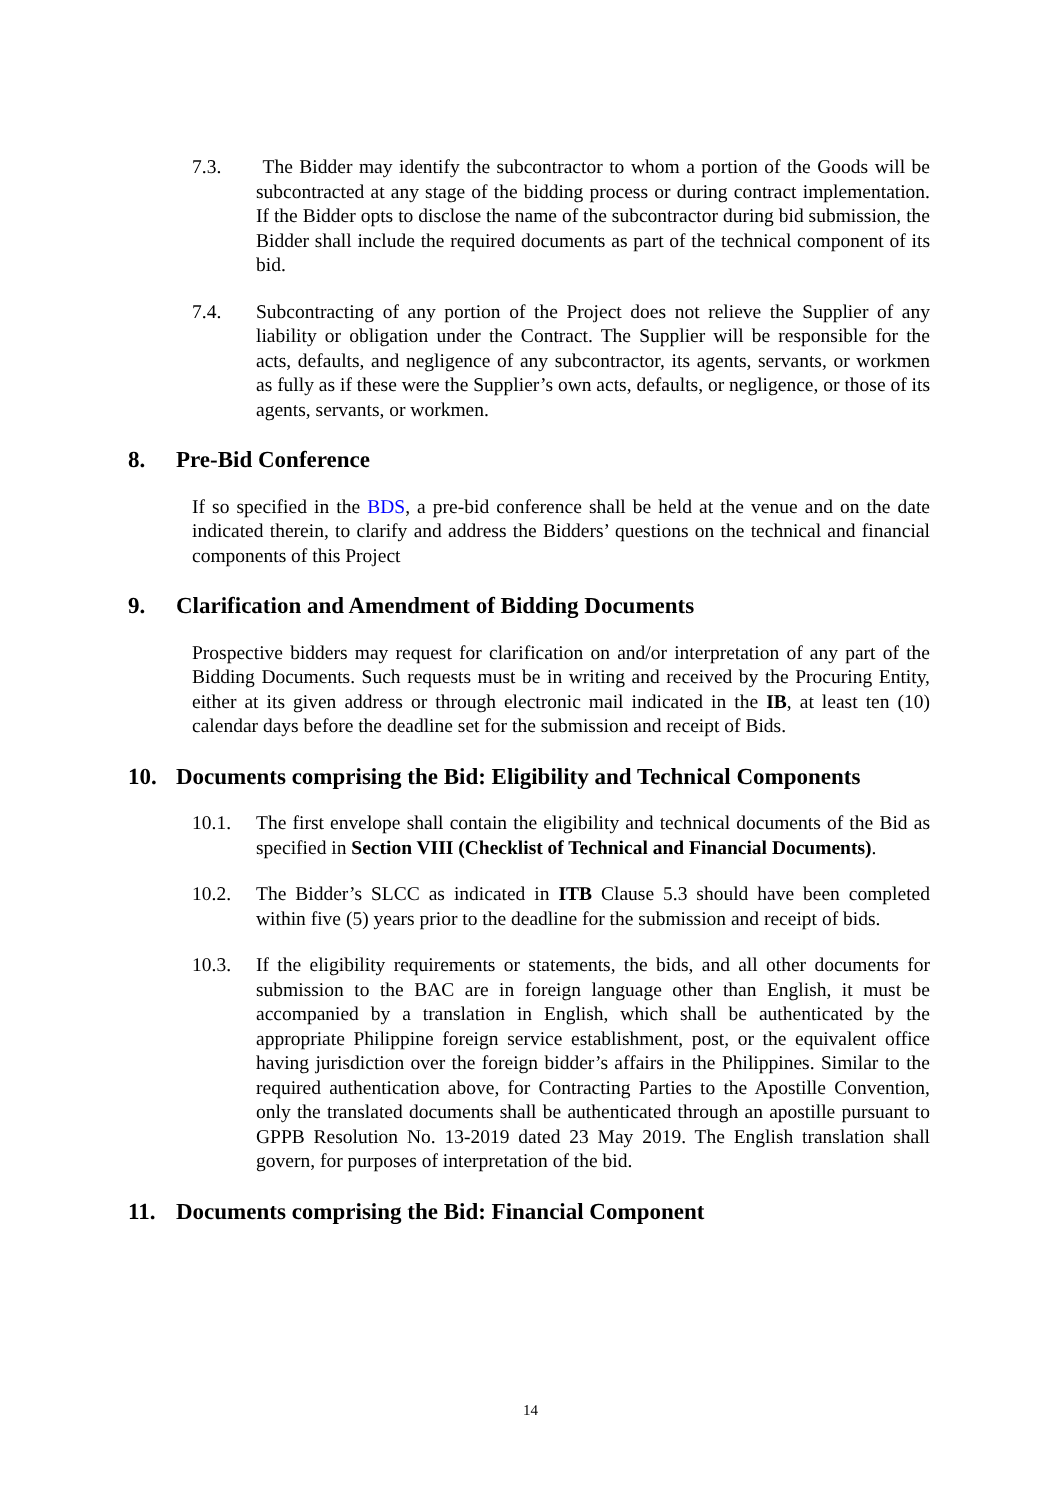7.3. The Bidder may identify the subcontractor to whom a portion of the Goods will be subcontracted at any stage of the bidding process or during contract implementation. If the Bidder opts to disclose the name of the subcontractor during bid submission, the Bidder shall include the required documents as part of the technical component of its bid.
7.4. Subcontracting of any portion of the Project does not relieve the Supplier of any liability or obligation under the Contract. The Supplier will be responsible for the acts, defaults, and negligence of any subcontractor, its agents, servants, or workmen as fully as if these were the Supplier’s own acts, defaults, or negligence, or those of its agents, servants, or workmen.
8. Pre-Bid Conference
If so specified in the BDS, a pre-bid conference shall be held at the venue and on the date indicated therein, to clarify and address the Bidders’ questions on the technical and financial components of this Project
9. Clarification and Amendment of Bidding Documents
Prospective bidders may request for clarification on and/or interpretation of any part of the Bidding Documents. Such requests must be in writing and received by the Procuring Entity, either at its given address or through electronic mail indicated in the IB, at least ten (10) calendar days before the deadline set for the submission and receipt of Bids.
10. Documents comprising the Bid: Eligibility and Technical Components
10.1. The first envelope shall contain the eligibility and technical documents of the Bid as specified in Section VIII (Checklist of Technical and Financial Documents).
10.2. The Bidder’s SLCC as indicated in ITB Clause 5.3 should have been completed within five (5) years prior to the deadline for the submission and receipt of bids.
10.3. If the eligibility requirements or statements, the bids, and all other documents for submission to the BAC are in foreign language other than English, it must be accompanied by a translation in English, which shall be authenticated by the appropriate Philippine foreign service establishment, post, or the equivalent office having jurisdiction over the foreign bidder’s affairs in the Philippines. Similar to the required authentication above, for Contracting Parties to the Apostille Convention, only the translated documents shall be authenticated through an apostille pursuant to GPPB Resolution No. 13-2019 dated 23 May 2019. The English translation shall govern, for purposes of interpretation of the bid.
11. Documents comprising the Bid: Financial Component
14